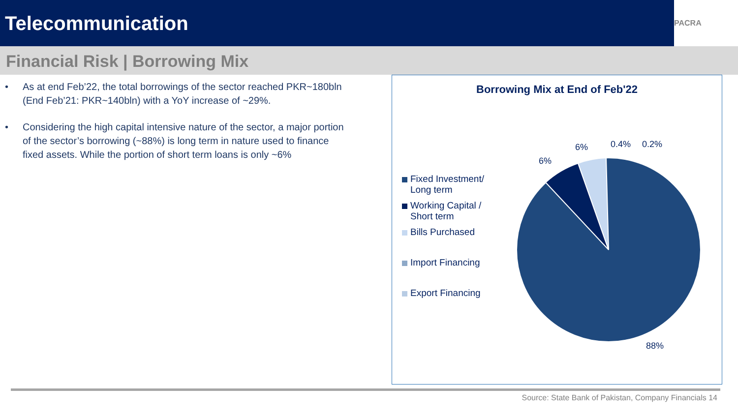Telecommunication
PACRA
Financial Risk | Borrowing Mix
• As at end Feb’22, the total borrowings of the sector reached PKR~180bln (End Feb’21: PKR~140bln) with a YoY increase of ~29%.
• Considering the high capital intensive nature of the sector, a major portion of the sector’s borrowing (~88%) is long term in nature used to finance fixed assets. While the portion of short term loans is only ~6%
Borrowing Mix at End of Feb'22
Fixed Investment/
Long term
Working Capital /
Short term
Bills Purchased
Import Financing
Export Financing
6%
6% 0.4% 0.2%
88%
Source: State Bank of Pakistan, Company Financials 14